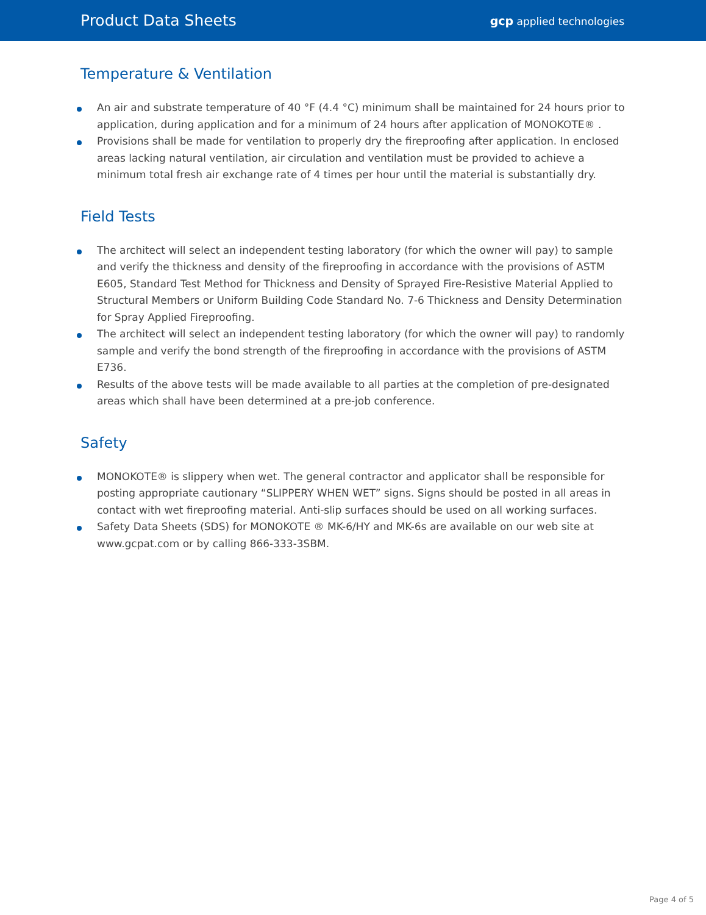Product Data Sheets
gcp applied technologies
Temperature & Ventilation
An air and substrate temperature of 40 °F (4.4 °C) minimum shall be maintained for 24 hours prior to application, during application and for a minimum of 24 hours after application of MONOKOTE® .
Provisions shall be made for ventilation to properly dry the fireproofing after application. In enclosed areas lacking natural ventilation, air circulation and ventilation must be provided to achieve a minimum total fresh air exchange rate of 4 times per hour until the material is substantially dry.
Field Tests
The architect will select an independent testing laboratory (for which the owner will pay) to sample and verify the thickness and density of the fireproofing in accordance with the provisions of ASTM E605, Standard Test Method for Thickness and Density of Sprayed Fire-Resistive Material Applied to Structural Members or Uniform Building Code Standard No. 7-6 Thickness and Density Determination for Spray Applied Fireproofing.
The architect will select an independent testing laboratory (for which the owner will pay) to randomly sample and verify the bond strength of the fireproofing in accordance with the provisions of ASTM E736.
Results of the above tests will be made available to all parties at the completion of pre-designated areas which shall have been determined at a pre-job conference.
Safety
MONOKOTE® is slippery when wet. The general contractor and applicator shall be responsible for posting appropriate cautionary “SLIPPERY WHEN WET” signs. Signs should be posted in all areas in contact with wet fireproofing material. Anti-slip surfaces should be used on all working surfaces.
Safety Data Sheets (SDS) for MONOKOTE ® MK-6/HY and MK-6s are available on our web site at www.gcpat.com or by calling 866-333-3SBM.
Page 4 of 5